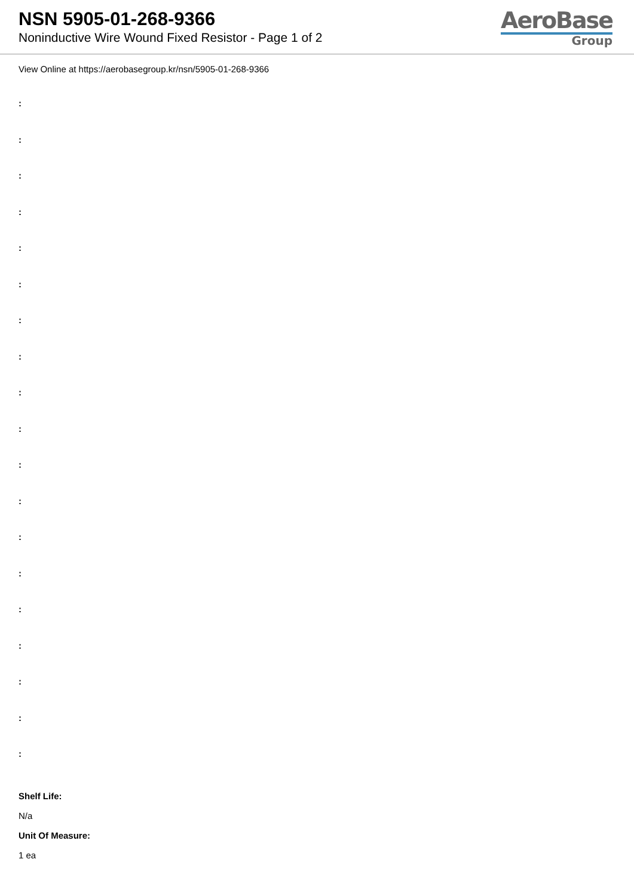NSN 5905-01-268-9366
Noninductive Wire Wound Fixed Resistor - Page 1 of 2
AeroBase
Group
View Online at https://aerobasegroup.kr/nsn/5905-01-268-9366
:
:
:
:
:
:
:
:
:
:
:
:
:
:
:
:
:
:
:
Shelf Life:
N/a
Unit Of Measure:
1 ea